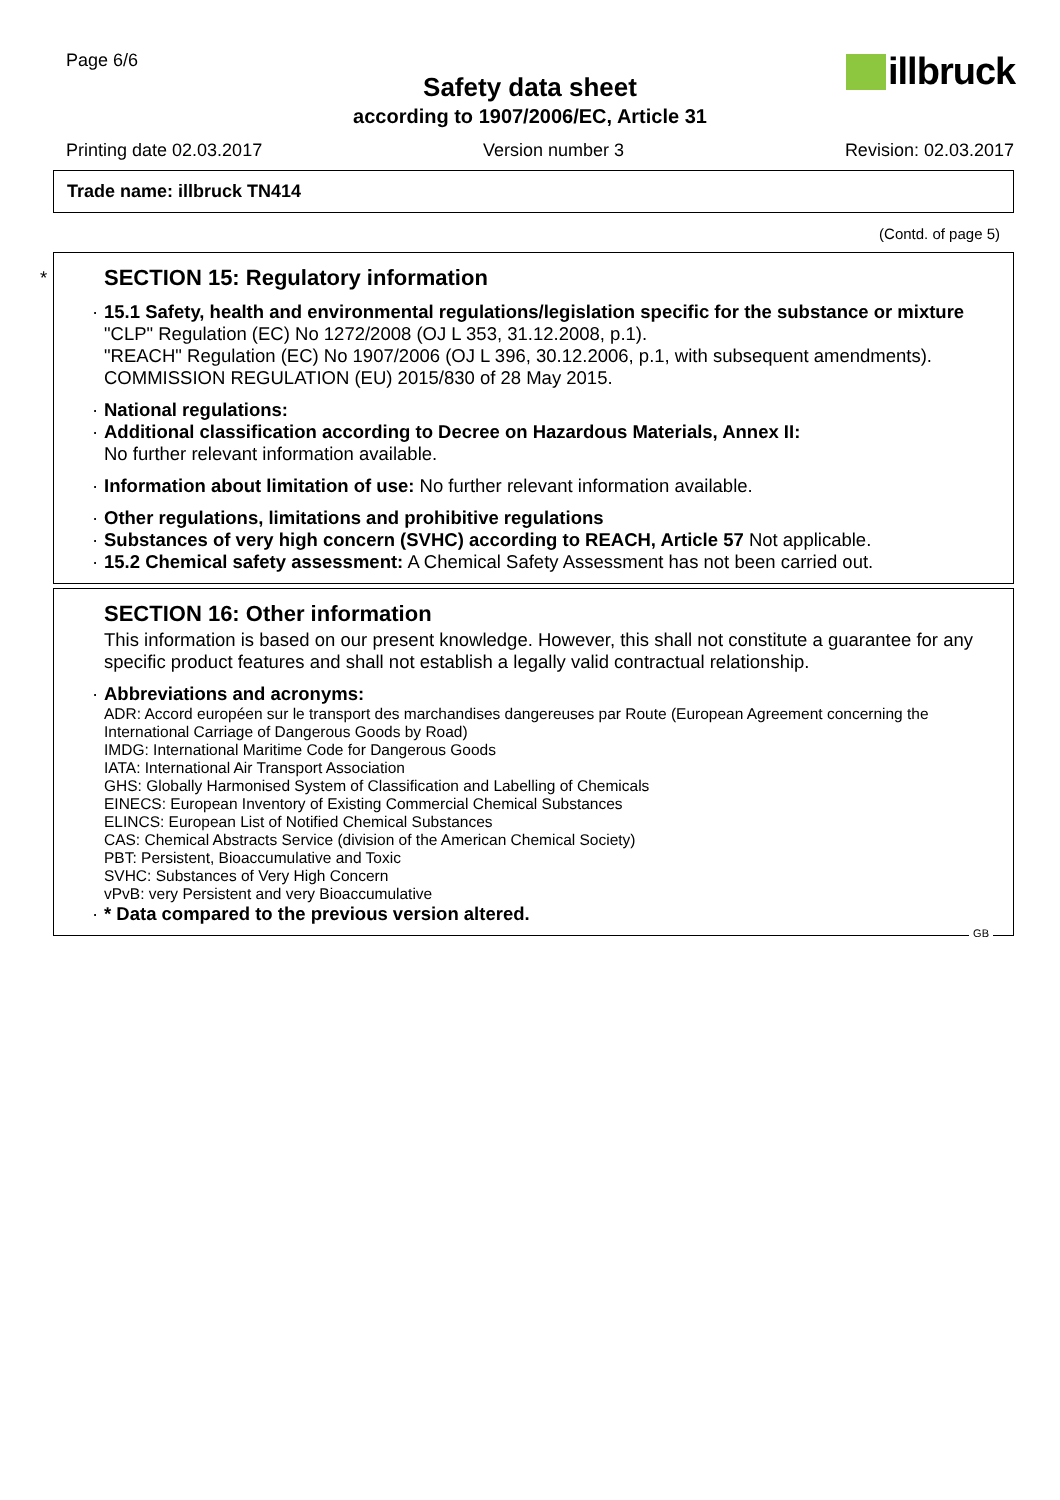Page 6/6
Safety data sheet
according to 1907/2006/EC, Article 31
illbruck
Printing date 02.03.2017 Version number 3 Revision: 02.03.2017
Trade name: illbruck TN414
(Contd. of page 5)
*
SECTION 15: Regulatory information
· 15.1 Safety, health and environmental regulations/legislation specific for the substance or mixture
"CLP" Regulation (EC) No 1272/2008 (OJ L 353, 31.12.2008, p.1).
"REACH" Regulation (EC) No 1907/2006 (OJ L 396, 30.12.2006, p.1, with subsequent amendments).
COMMISSION REGULATION (EU) 2015/830 of 28 May 2015.
· National regulations:
· Additional classification according to Decree on Hazardous Materials, Annex II:
No further relevant information available.
· Information about limitation of use: No further relevant information available.
· Other regulations, limitations and prohibitive regulations
· Substances of very high concern (SVHC) according to REACH, Article 57 Not applicable.
· 15.2 Chemical safety assessment: A Chemical Safety Assessment has not been carried out.
SECTION 16: Other information
This information is based on our present knowledge. However, this shall not constitute a guarantee for any specific product features and shall not establish a legally valid contractual relationship.
· Abbreviations and acronyms:
ADR: Accord européen sur le transport des marchandises dangereuses par Route (European Agreement concerning the International Carriage of Dangerous Goods by Road)
IMDG: International Maritime Code for Dangerous Goods
IATA: International Air Transport Association
GHS: Globally Harmonised System of Classification and Labelling of Chemicals
EINECS: European Inventory of Existing Commercial Chemical Substances
ELINCS: European List of Notified Chemical Substances
CAS: Chemical Abstracts Service (division of the American Chemical Society)
PBT: Persistent, Bioaccumulative and Toxic
SVHC: Substances of Very High Concern
vPvB: very Persistent and very Bioaccumulative
· * Data compared to the previous version altered.
GB